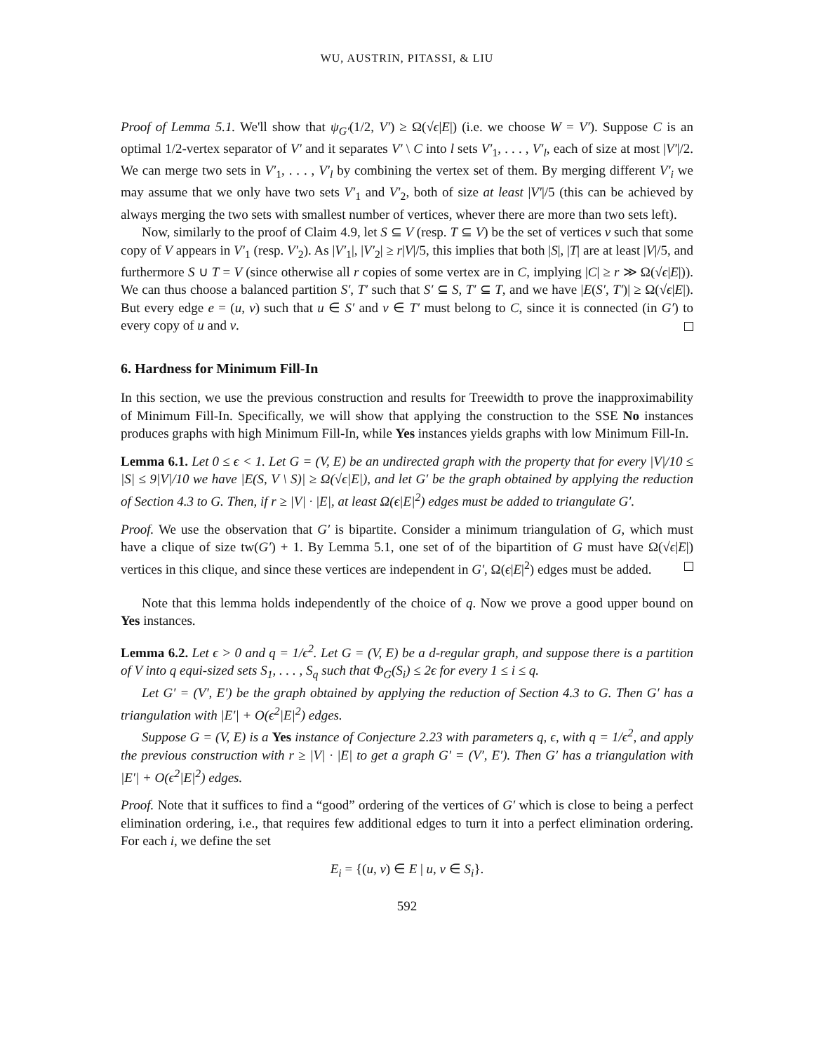WU, AUSTRIN, PITASSI, & LIU
Proof of Lemma 5.1. We'll show that ψ<sub>G′</sub>(1/2, V′) ≥ Ω(√ϵ|E|) (i.e. we choose W = V′). Suppose C is an optimal 1/2-vertex separator of V′ and it separates V′ \ C into l sets V′<sub>1</sub>, . . . , V′<sub>l</sub>, each of size at most |V′|/2. We can merge two sets in V′<sub>1</sub>, . . . , V′<sub>l</sub> by combining the vertex set of them. By merging different V′<sub>i</sub> we may assume that we only have two sets V′<sub>1</sub> and V′<sub>2</sub>, both of size at least |V′|/5 (this can be achieved by always merging the two sets with smallest number of vertices, whever there are more than two sets left).
Now, similarly to the proof of Claim 4.9, let S ⊆ V (resp. T ⊆ V) be the set of vertices v such that some copy of V appears in V′<sub>1</sub> (resp. V′<sub>2</sub>). As |V′<sub>1</sub>|, |V′<sub>2</sub>| ≥ r|V|/5, this implies that both |S|, |T| are at least |V|/5, and furthermore S ∪ T = V (since otherwise all r copies of some vertex are in C, implying |C| ≥ r ≫ Ω(√ϵ|E|)). We can thus choose a balanced partition S′, T′ such that S′ ⊆ S, T′ ⊆ T, and we have |E(S′, T′)| ≥ Ω(√ϵ|E|). But every edge e = (u, v) such that u ∈ S′ and v ∈ T′ must belong to C, since it is connected (in G′) to every copy of u and v.
6. Hardness for Minimum Fill-In
In this section, we use the previous construction and results for Treewidth to prove the inapproximability of Minimum Fill-In. Specifically, we will show that applying the construction to the SSE No instances produces graphs with high Minimum Fill-In, while Yes instances yields graphs with low Minimum Fill-In.
Lemma 6.1. Let 0 ≤ ϵ < 1. Let G = (V, E) be an undirected graph with the property that for every |V|/10 ≤ |S| ≤ 9|V|/10 we have |E(S, V \ S)| ≥ Ω(√ϵ|E|), and let G′ be the graph obtained by applying the reduction of Section 4.3 to G. Then, if r ≥ |V| · |E|, at least Ω(ϵ|E|<sup>2</sup>) edges must be added to triangulate G′.
Proof. We use the observation that G′ is bipartite. Consider a minimum triangulation of G, which must have a clique of size tw(G′) + 1. By Lemma 5.1, one set of of the bipartition of G must have Ω(√ϵ|E|) vertices in this clique, and since these vertices are independent in G′, Ω(ϵ|E|<sup>2</sup>) edges must be added.
Note that this lemma holds independently of the choice of q. Now we prove a good upper bound on Yes instances.
Lemma 6.2. Let ϵ > 0 and q = 1/ϵ<sup>2</sup>. Let G = (V, E) be a d-regular graph, and suppose there is a partition of V into q equi-sized sets S<sub>1</sub>, . . . , S<sub>q</sub> such that Φ<sub>G</sub>(S<sub>i</sub>) ≤ 2ϵ for every 1 ≤ i ≤ q.
Let G′ = (V′, E′) be the graph obtained by applying the reduction of Section 4.3 to G. Then G′ has a triangulation with |E′| + O(ϵ<sup>2</sup>|E|<sup>2</sup>) edges.
Suppose G = (V, E) is a Yes instance of Conjecture 2.23 with parameters q, ϵ, with q = 1/ϵ<sup>2</sup>, and apply the previous construction with r ≥ |V| · |E| to get a graph G′ = (V′, E′). Then G′ has a triangulation with |E′| + O(ϵ<sup>2</sup>|E|<sup>2</sup>) edges.
Proof. Note that it suffices to find a “good” ordering of the vertices of G′ which is close to being a perfect elimination ordering, i.e., that requires few additional edges to turn it into a perfect elimination ordering. For each i, we define the set
E<sub>i</sub> = {(u, v) ∈ E | u, v ∈ S<sub>i</sub>}.
592